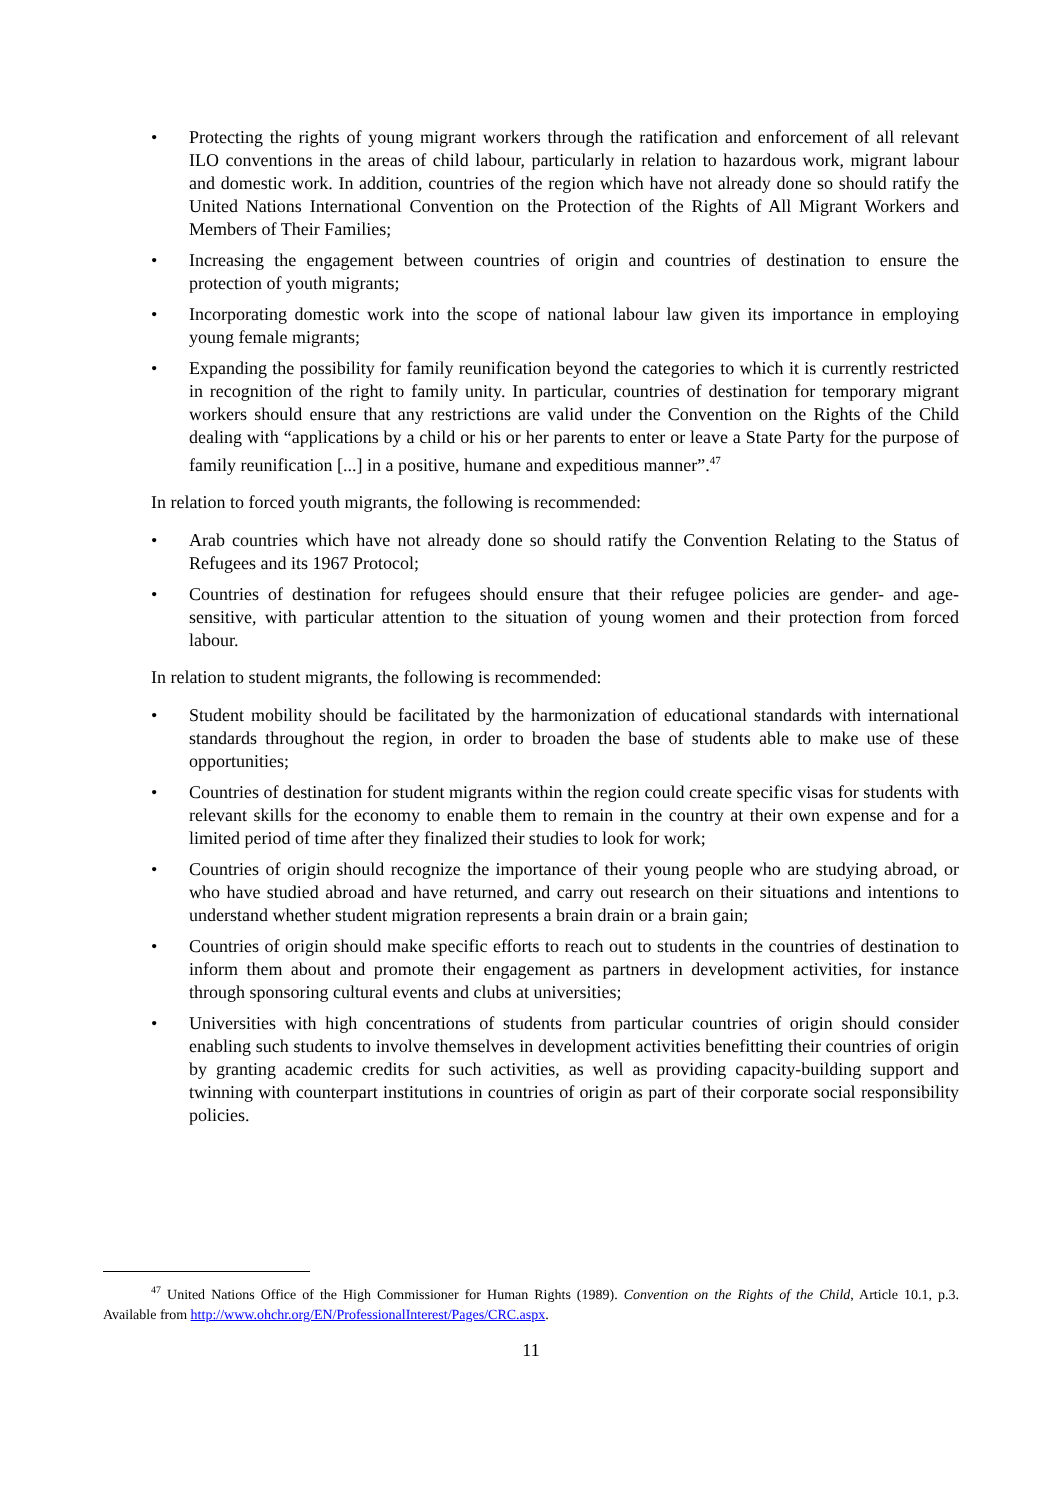• Protecting the rights of young migrant workers through the ratification and enforcement of all relevant ILO conventions in the areas of child labour, particularly in relation to hazardous work, migrant labour and domestic work. In addition, countries of the region which have not already done so should ratify the United Nations International Convention on the Protection of the Rights of All Migrant Workers and Members of Their Families;
• Increasing the engagement between countries of origin and countries of destination to ensure the protection of youth migrants;
• Incorporating domestic work into the scope of national labour law given its importance in employing young female migrants;
• Expanding the possibility for family reunification beyond the categories to which it is currently restricted in recognition of the right to family unity. In particular, countries of destination for temporary migrant workers should ensure that any restrictions are valid under the Convention on the Rights of the Child dealing with “applications by a child or his or her parents to enter or leave a State Party for the purpose of family reunification [...] in a positive, humane and expeditious manner”.<sup>47</sup>
In relation to forced youth migrants, the following is recommended:
• Arab countries which have not already done so should ratify the Convention Relating to the Status of Refugees and its 1967 Protocol;
• Countries of destination for refugees should ensure that their refugee policies are gender- and age-sensitive, with particular attention to the situation of young women and their protection from forced labour.
In relation to student migrants, the following is recommended:
• Student mobility should be facilitated by the harmonization of educational standards with international standards throughout the region, in order to broaden the base of students able to make use of these opportunities;
• Countries of destination for student migrants within the region could create specific visas for students with relevant skills for the economy to enable them to remain in the country at their own expense and for a limited period of time after they finalized their studies to look for work;
• Countries of origin should recognize the importance of their young people who are studying abroad, or who have studied abroad and have returned, and carry out research on their situations and intentions to understand whether student migration represents a brain drain or a brain gain;
• Countries of origin should make specific efforts to reach out to students in the countries of destination to inform them about and promote their engagement as partners in development activities, for instance through sponsoring cultural events and clubs at universities;
• Universities with high concentrations of students from particular countries of origin should consider enabling such students to involve themselves in development activities benefitting their countries of origin by granting academic credits for such activities, as well as providing capacity-building support and twinning with counterpart institutions in countries of origin as part of their corporate social responsibility policies.
<sup>47</sup> United Nations Office of the High Commissioner for Human Rights (1989). Convention on the Rights of the Child, Article 10.1, p.3. Available from http://www.ohchr.org/EN/ProfessionalInterest/Pages/CRC.aspx.
11